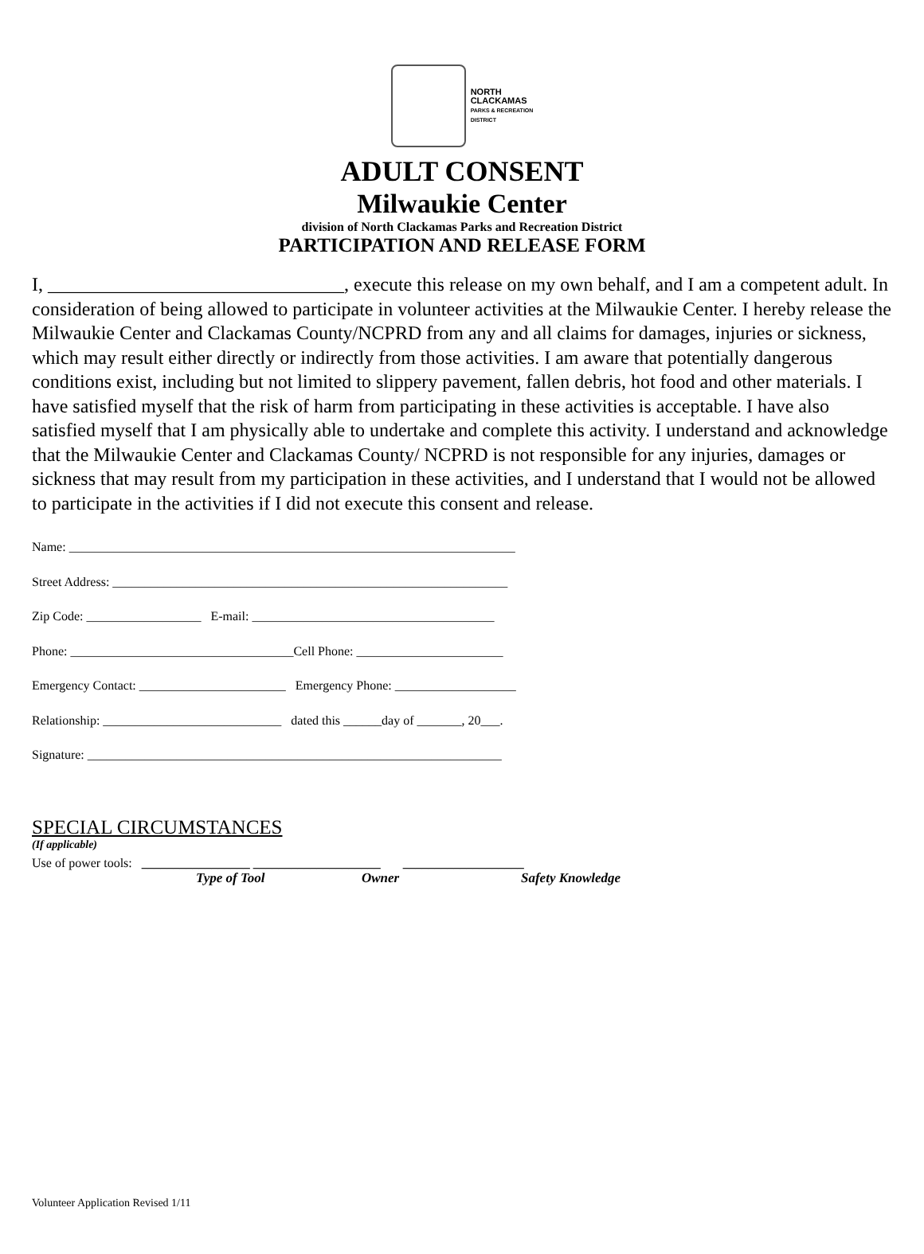NORTH
CLACKAMAS
PARKS & RECREATION
DISTRICT
ADULT CONSENT
Milwaukie Center
division of North Clackamas Parks and Recreation District
PARTICIPATION AND RELEASE FORM
I, _______________________________, execute this release on my own behalf, and I am a competent adult. In consideration of being allowed to participate in volunteer activities at the Milwaukie Center. I hereby release the Milwaukie Center and Clackamas County/NCPRD from any and all claims for damages, injuries or sickness, which may result either directly or indirectly from those activities. I am aware that potentially dangerous conditions exist, including but not limited to slippery pavement, fallen debris, hot food and other materials. I have satisfied myself that the risk of harm from participating in these activities is acceptable. I have also satisfied myself that I am physically able to undertake and complete this activity. I understand and acknowledge that the Milwaukie Center and Clackamas County/ NCPRD is not responsible for any injuries, damages or sickness that may result from my participation in these activities, and I understand that I would not be allowed to participate in the activities if I did not execute this consent and release.
Name: ______________________________________________________________________
Street Address: ______________________________________________________________
Zip Code: __________________ E-mail: ______________________________________
Phone: ___________________________________Cell Phone: _______________________
Emergency Contact: _______________________ Emergency Phone: ___________________
Relationship: ____________________________ dated this ______day of _______, 20___.
Signature: _________________________________________________________________
SPECIAL CIRCUMSTANCES
(If applicable)
Use of power tools: _________________ ____________________ ___________________
Type of Tool Owner Safety Knowledge
Volunteer Application Revised 1/11